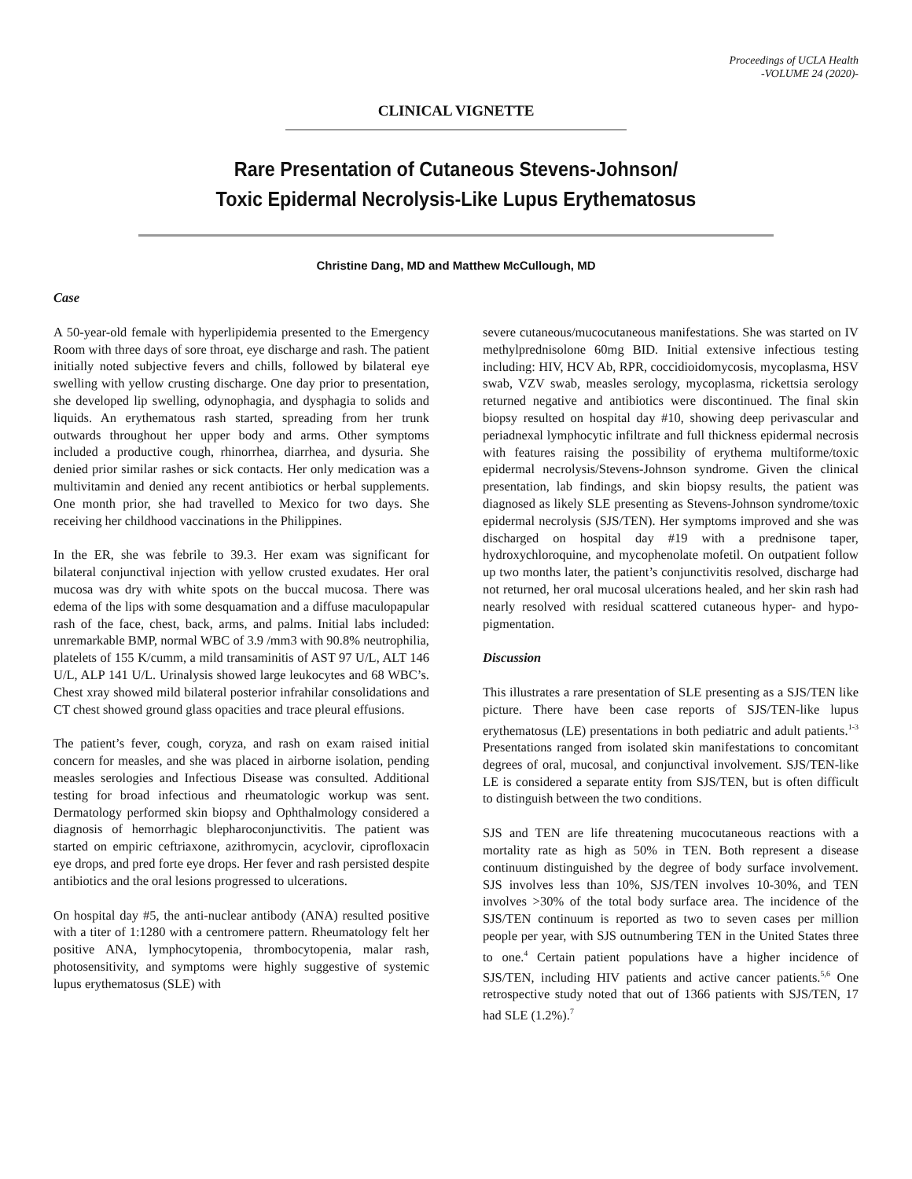Proceedings of UCLA Health
-VOLUME 24 (2020)-
CLINICAL VIGNETTE
Rare Presentation of Cutaneous Stevens-Johnson/
Toxic Epidermal Necrolysis-Like Lupus Erythematosus
Christine Dang, MD and Matthew McCullough, MD
Case
A 50-year-old female with hyperlipidemia presented to the Emergency Room with three days of sore throat, eye discharge and rash. The patient initially noted subjective fevers and chills, followed by bilateral eye swelling with yellow crusting discharge. One day prior to presentation, she developed lip swelling, odynophagia, and dysphagia to solids and liquids. An erythematous rash started, spreading from her trunk outwards throughout her upper body and arms. Other symptoms included a productive cough, rhinorrhea, diarrhea, and dysuria. She denied prior similar rashes or sick contacts. Her only medication was a multivitamin and denied any recent antibiotics or herbal supplements. One month prior, she had travelled to Mexico for two days. She receiving her childhood vaccinations in the Philippines.
In the ER, she was febrile to 39.3. Her exam was significant for bilateral conjunctival injection with yellow crusted exudates. Her oral mucosa was dry with white spots on the buccal mucosa. There was edema of the lips with some desquamation and a diffuse maculopapular rash of the face, chest, back, arms, and palms. Initial labs included: unremarkable BMP, normal WBC of 3.9 /mm3 with 90.8% neutrophilia, platelets of 155 K/cumm, a mild transaminitis of AST 97 U/L, ALT 146 U/L, ALP 141 U/L. Urinalysis showed large leukocytes and 68 WBC’s. Chest xray showed mild bilateral posterior infrahilar consolidations and CT chest showed ground glass opacities and trace pleural effusions.
The patient’s fever, cough, coryza, and rash on exam raised initial concern for measles, and she was placed in airborne isolation, pending measles serologies and Infectious Disease was consulted. Additional testing for broad infectious and rheumatologic workup was sent. Dermatology performed skin biopsy and Ophthalmology considered a diagnosis of hemorrhagic blepharoconjunctivitis. The patient was started on empiric ceftriaxone, azithromycin, acyclovir, ciprofloxacin eye drops, and pred forte eye drops. Her fever and rash persisted despite antibiotics and the oral lesions progressed to ulcerations.
On hospital day #5, the anti-nuclear antibody (ANA) resulted positive with a titer of 1:1280 with a centromere pattern. Rheumatology felt her positive ANA, lymphocytopenia, thrombocytopenia, malar rash, photosensitivity, and symptoms were highly suggestive of systemic lupus erythematosus (SLE) with
severe cutaneous/mucocutaneous manifestations. She was started on IV methylprednisolone 60mg BID. Initial extensive infectious testing including: HIV, HCV Ab, RPR, coccidioidomycosis, mycoplasma, HSV swab, VZV swab, measles serology, mycoplasma, rickettsia serology returned negative and antibiotics were discontinued. The final skin biopsy resulted on hospital day #10, showing deep perivascular and periadnexal lymphocytic infiltrate and full thickness epidermal necrosis with features raising the possibility of erythema multiforme/toxic epidermal necrolysis/Stevens-Johnson syndrome. Given the clinical presentation, lab findings, and skin biopsy results, the patient was diagnosed as likely SLE presenting as Stevens-Johnson syndrome/toxic epidermal necrolysis (SJS/TEN). Her symptoms improved and she was discharged on hospital day #19 with a prednisone taper, hydroxychloroquine, and mycophenolate mofetil. On outpatient follow up two months later, the patient’s conjunctivitis resolved, discharge had not returned, her oral mucosal ulcerations healed, and her skin rash had nearly resolved with residual scattered cutaneous hyper- and hypo-pigmentation.
Discussion
This illustrates a rare presentation of SLE presenting as a SJS/TEN like picture. There have been case reports of SJS/TEN-like lupus erythematosus (LE) presentations in both pediatric and adult patients.<sup>1-3</sup> Presentations ranged from isolated skin manifestations to concomitant degrees of oral, mucosal, and conjunctival involvement. SJS/TEN-like LE is considered a separate entity from SJS/TEN, but is often difficult to distinguish between the two conditions.
SJS and TEN are life threatening mucocutaneous reactions with a mortality rate as high as 50% in TEN. Both represent a disease continuum distinguished by the degree of body surface involvement. SJS involves less than 10%, SJS/TEN involves 10-30%, and TEN involves >30% of the total body surface area. The incidence of the SJS/TEN continuum is reported as two to seven cases per million people per year, with SJS outnumbering TEN in the United States three to one.<sup>4</sup> Certain patient populations have a higher incidence of SJS/TEN, including HIV patients and active cancer patients.<sup>5,6</sup> One retrospective study noted that out of 1366 patients with SJS/TEN, 17 had SLE (1.2%).<sup>7</sup>